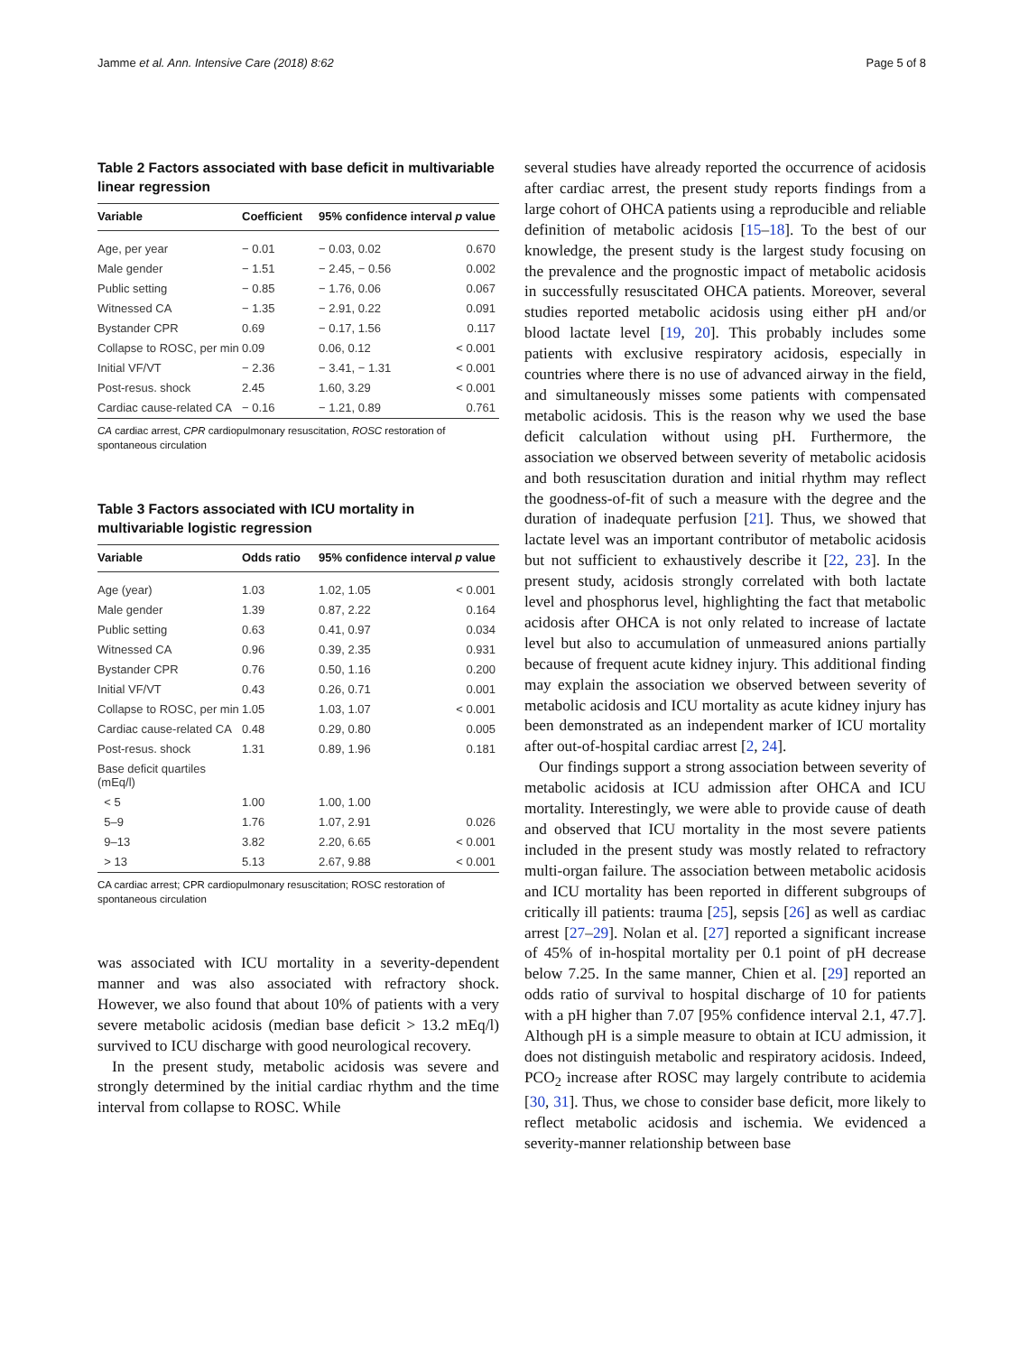Jamme et al. Ann. Intensive Care (2018) 8:62 Page 5 of 8
Table 2 Factors associated with base deficit in multivariable linear regression
| Variable | Coefficient | 95% confidence interval | p value |
| --- | --- | --- | --- |
| Age, per year | − 0.01 | − 0.03, 0.02 | 0.670 |
| Male gender | − 1.51 | − 2.45, − 0.56 | 0.002 |
| Public setting | − 0.85 | − 1.76, 0.06 | 0.067 |
| Witnessed CA | − 1.35 | − 2.91, 0.22 | 0.091 |
| Bystander CPR | 0.69 | − 0.17, 1.56 | 0.117 |
| Collapse to ROSC, per min | 0.09 | 0.06, 0.12 | < 0.001 |
| Initial VF/VT | − 2.36 | − 3.41, − 1.31 | < 0.001 |
| Post-resus. shock | 2.45 | 1.60, 3.29 | < 0.001 |
| Cardiac cause-related CA | − 0.16 | − 1.21, 0.89 | 0.761 |
CA cardiac arrest, CPR cardiopulmonary resuscitation, ROSC restoration of spontaneous circulation
Table 3 Factors associated with ICU mortality in multivariable logistic regression
| Variable | Odds ratio | 95% confidence interval | p value |
| --- | --- | --- | --- |
| Age (year) | 1.03 | 1.02, 1.05 | < 0.001 |
| Male gender | 1.39 | 0.87, 2.22 | 0.164 |
| Public setting | 0.63 | 0.41, 0.97 | 0.034 |
| Witnessed CA | 0.96 | 0.39, 2.35 | 0.931 |
| Bystander CPR | 0.76 | 0.50, 1.16 | 0.200 |
| Initial VF/VT | 0.43 | 0.26, 0.71 | 0.001 |
| Collapse to ROSC, per min | 1.05 | 1.03, 1.07 | < 0.001 |
| Cardiac cause-related CA | 0.48 | 0.29, 0.80 | 0.005 |
| Post-resus. shock | 1.31 | 0.89, 1.96 | 0.181 |
| Base deficit quartiles (mEq/l) | | | |
| < 5 | 1.00 | 1.00, 1.00 | |
| 5–9 | 1.76 | 1.07, 2.91 | 0.026 |
| 9–13 | 3.82 | 2.20, 6.65 | < 0.001 |
| > 13 | 5.13 | 2.67, 9.88 | < 0.001 |
CA cardiac arrest; CPR cardiopulmonary resuscitation; ROSC restoration of spontaneous circulation
was associated with ICU mortality in a severity-dependent manner and was also associated with refractory shock. However, we also found that about 10% of patients with a very severe metabolic acidosis (median base deficit > 13.2 mEq/l) survived to ICU discharge with good neurological recovery.
In the present study, metabolic acidosis was severe and strongly determined by the initial cardiac rhythm and the time interval from collapse to ROSC. While
several studies have already reported the occurrence of acidosis after cardiac arrest, the present study reports findings from a large cohort of OHCA patients using a reproducible and reliable definition of metabolic acidosis [15–18]. To the best of our knowledge, the present study is the largest study focusing on the prevalence and the prognostic impact of metabolic acidosis in successfully resuscitated OHCA patients. Moreover, several studies reported metabolic acidosis using either pH and/or blood lactate level [19, 20]. This probably includes some patients with exclusive respiratory acidosis, especially in countries where there is no use of advanced airway in the field, and simultaneously misses some patients with compensated metabolic acidosis. This is the reason why we used the base deficit calculation without using pH. Furthermore, the association we observed between severity of metabolic acidosis and both resuscitation duration and initial rhythm may reflect the goodness-of-fit of such a measure with the degree and the duration of inadequate perfusion [21]. Thus, we showed that lactate level was an important contributor of metabolic acidosis but not sufficient to exhaustively describe it [22, 23]. In the present study, acidosis strongly correlated with both lactate level and phosphorus level, highlighting the fact that metabolic acidosis after OHCA is not only related to increase of lactate level but also to accumulation of unmeasured anions partially because of frequent acute kidney injury. This additional finding may explain the association we observed between severity of metabolic acidosis and ICU mortality as acute kidney injury has been demonstrated as an independent marker of ICU mortality after out-of-hospital cardiac arrest [2, 24].
Our findings support a strong association between severity of metabolic acidosis at ICU admission after OHCA and ICU mortality. Interestingly, we were able to provide cause of death and observed that ICU mortality in the most severe patients included in the present study was mostly related to refractory multi-organ failure. The association between metabolic acidosis and ICU mortality has been reported in different subgroups of critically ill patients: trauma [25], sepsis [26] as well as cardiac arrest [27–29]. Nolan et al. [27] reported a significant increase of 45% of in-hospital mortality per 0.1 point of pH decrease below 7.25. In the same manner, Chien et al. [29] reported an odds ratio of survival to hospital discharge of 10 for patients with a pH higher than 7.07 [95% confidence interval 2.1, 47.7]. Although pH is a simple measure to obtain at ICU admission, it does not distinguish metabolic and respiratory acidosis. Indeed, PCO<sub>2</sub> increase after ROSC may largely contribute to acidemia [30, 31]. Thus, we chose to consider base deficit, more likely to reflect metabolic acidosis and ischemia. We evidenced a severity-manner relationship between base